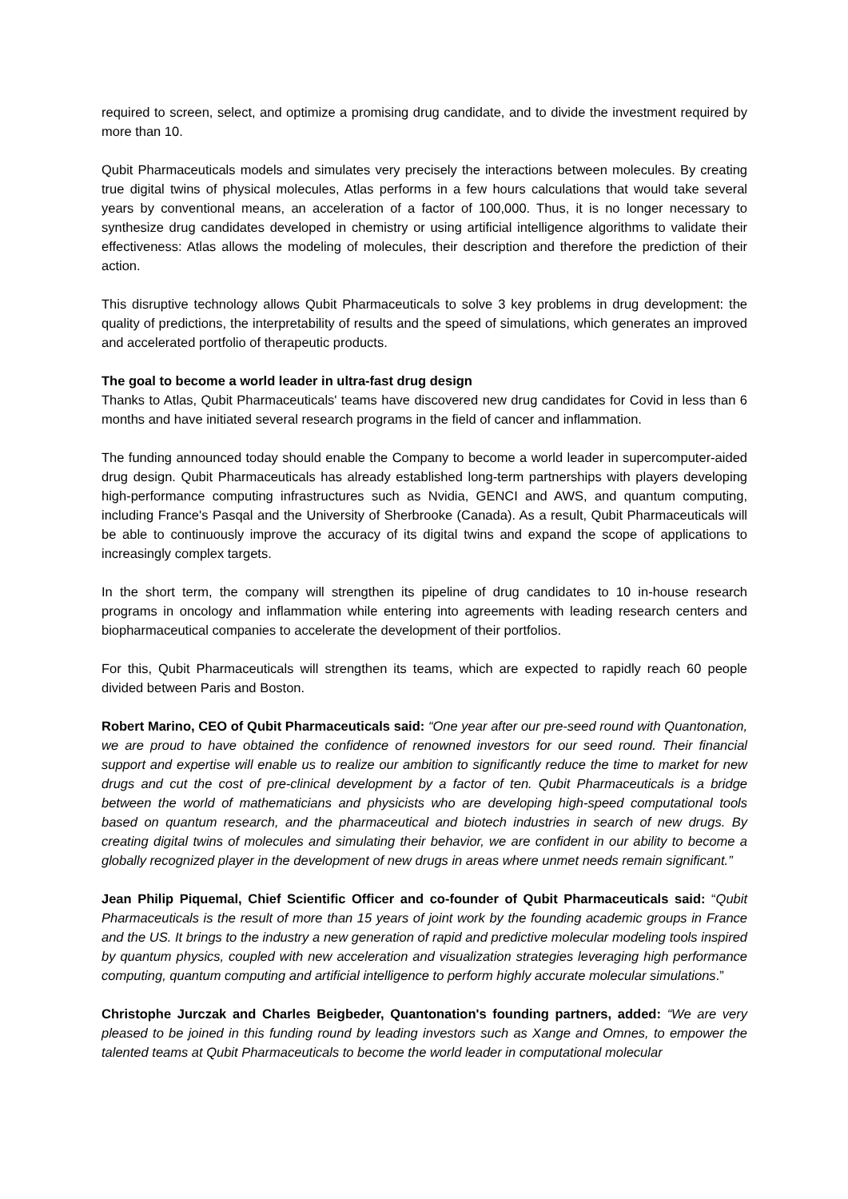required to screen, select, and optimize a promising drug candidate, and to divide the investment required by more than 10.
Qubit Pharmaceuticals models and simulates very precisely the interactions between molecules. By creating true digital twins of physical molecules, Atlas performs in a few hours calculations that would take several years by conventional means, an acceleration of a factor of 100,000. Thus, it is no longer necessary to synthesize drug candidates developed in chemistry or using artificial intelligence algorithms to validate their effectiveness: Atlas allows the modeling of molecules, their description and therefore the prediction of their action.
This disruptive technology allows Qubit Pharmaceuticals to solve 3 key problems in drug development: the quality of predictions, the interpretability of results and the speed of simulations, which generates an improved and accelerated portfolio of therapeutic products.
The goal to become a world leader in ultra-fast drug design
Thanks to Atlas, Qubit Pharmaceuticals' teams have discovered new drug candidates for Covid in less than 6 months and have initiated several research programs in the field of cancer and inflammation.
The funding announced today should enable the Company to become a world leader in supercomputer-aided drug design. Qubit Pharmaceuticals has already established long-term partnerships with players developing high-performance computing infrastructures such as Nvidia, GENCI and AWS, and quantum computing, including France's Pasqal and the University of Sherbrooke (Canada). As a result, Qubit Pharmaceuticals will be able to continuously improve the accuracy of its digital twins and expand the scope of applications to increasingly complex targets.
In the short term, the company will strengthen its pipeline of drug candidates to 10 in-house research programs in oncology and inflammation while entering into agreements with leading research centers and biopharmaceutical companies to accelerate the development of their portfolios.
For this, Qubit Pharmaceuticals will strengthen its teams, which are expected to rapidly reach 60 people divided between Paris and Boston.
Robert Marino, CEO of Qubit Pharmaceuticals said: “One year after our pre-seed round with Quantonation, we are proud to have obtained the confidence of renowned investors for our seed round. Their financial support and expertise will enable us to realize our ambition to significantly reduce the time to market for new drugs and cut the cost of pre-clinical development by a factor of ten. Qubit Pharmaceuticals is a bridge between the world of mathematicians and physicists who are developing high-speed computational tools based on quantum research, and the pharmaceutical and biotech industries in search of new drugs. By creating digital twins of molecules and simulating their behavior, we are confident in our ability to become a globally recognized player in the development of new drugs in areas where unmet needs remain significant.”
Jean Philip Piquemal, Chief Scientific Officer and co-founder of Qubit Pharmaceuticals said: “Qubit Pharmaceuticals is the result of more than 15 years of joint work by the founding academic groups in France and the US. It brings to the industry a new generation of rapid and predictive molecular modeling tools inspired by quantum physics, coupled with new acceleration and visualization strategies leveraging high performance computing, quantum computing and artificial intelligence to perform highly accurate molecular simulations.”
Christophe Jurczak and Charles Beigbeder, Quantonation's founding partners, added: “We are very pleased to be joined in this funding round by leading investors such as Xange and Omnes, to empower the talented teams at Qubit Pharmaceuticals to become the world leader in computational molecular